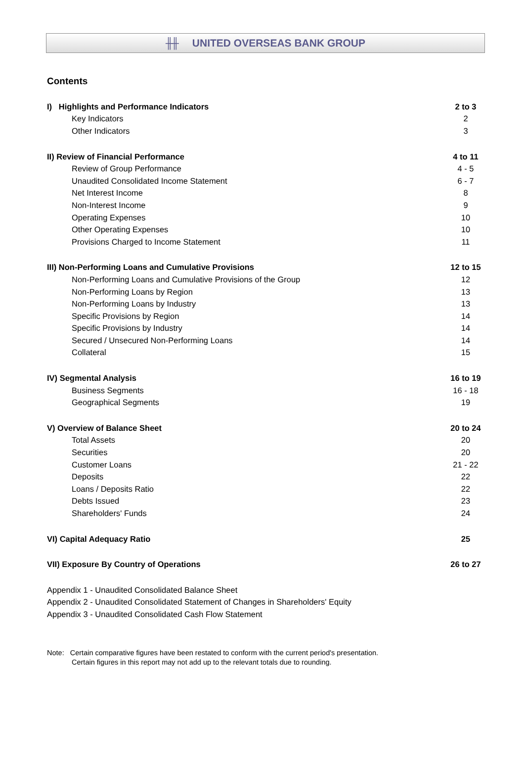╫╫ UNITED OVERSEAS BANK GROUP
Contents
| I) Highlights and Performance Indicators | 2 to 3 |
| Key Indicators | 2 |
| Other Indicators | 3 |
| II) Review of Financial Performance | 4 to 11 |
| Review of Group Performance | 4 - 5 |
| Unaudited Consolidated Income Statement | 6 - 7 |
| Net Interest Income | 8 |
| Non-Interest Income | 9 |
| Operating Expenses | 10 |
| Other Operating Expenses | 10 |
| Provisions Charged to Income Statement | 11 |
| III) Non-Performing Loans and Cumulative Provisions | 12 to 15 |
| Non-Performing Loans and Cumulative Provisions of the Group | 12 |
| Non-Performing Loans by Region | 13 |
| Non-Performing Loans by Industry | 13 |
| Specific Provisions by Region | 14 |
| Specific Provisions by Industry | 14 |
| Secured / Unsecured Non-Performing Loans | 14 |
| Collateral | 15 |
| IV) Segmental Analysis | 16 to 19 |
| Business Segments | 16 - 18 |
| Geographical Segments | 19 |
| V) Overview of Balance Sheet | 20 to 24 |
| Total Assets | 20 |
| Securities | 20 |
| Customer Loans | 21 - 22 |
| Deposits | 22 |
| Loans / Deposits Ratio | 22 |
| Debts Issued | 23 |
| Shareholders' Funds | 24 |
| VI) Capital Adequacy Ratio | 25 |
| VII) Exposure By Country of Operations | 26 to 27 |
| Appendix 1 - Unaudited Consolidated Balance Sheet | |
| Appendix 2 - Unaudited Consolidated Statement of Changes in Shareholders' Equity | |
| Appendix 3 - Unaudited Consolidated Cash Flow Statement | |
Note: Certain comparative figures have been restated to conform with the current period's presentation.
Certain figures in this report may not add up to the relevant totals due to rounding.